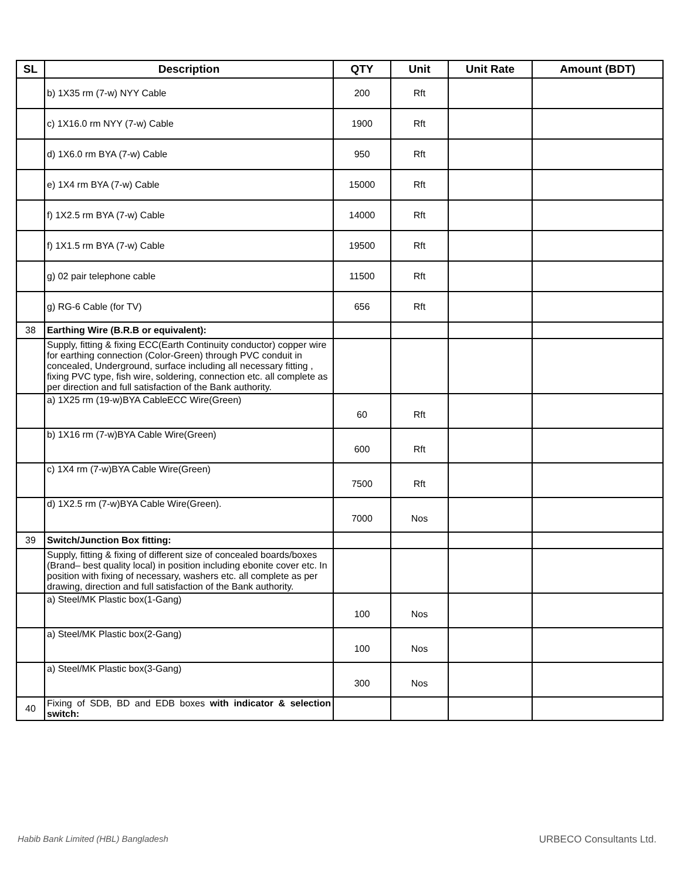| SL | Description | QTY | Unit | Unit Rate | Amount (BDT) |
| --- | --- | --- | --- | --- | --- |
| | b) 1X35 rm (7-w) NYY Cable | 200 | Rft | | |
| | c) 1X16.0 rm NYY (7-w) Cable | 1900 | Rft | | |
| | d) 1X6.0 rm BYA (7-w) Cable | 950 | Rft | | |
| | e) 1X4 rm BYA (7-w) Cable | 15000 | Rft | | |
| | f) 1X2.5 rm BYA (7-w) Cable | 14000 | Rft | | |
| | f) 1X1.5 rm BYA (7-w) Cable | 19500 | Rft | | |
| | g) 02 pair telephone cable | 11500 | Rft | | |
| | g) RG-6 Cable (for TV) | 656 | Rft | | |
| 38 | Earthing Wire (B.R.B or equivalent): | | | | |
| | Supply, fitting & fixing ECC(Earth Continuity conductor) copper wire for earthing connection (Color-Green) through PVC conduit in concealed, Underground, surface including all necessary fitting , fixing PVC type, fish wire, soldering, connection etc. all complete as per direction and full satisfaction of the Bank authority. | | | | |
| | a) 1X25 rm (19-w)BYA CableECC Wire(Green) | 60 | Rft | | |
| | b) 1X16 rm (7-w)BYA Cable Wire(Green) | 600 | Rft | | |
| | c) 1X4 rm (7-w)BYA Cable Wire(Green) | 7500 | Rft | | |
| | d) 1X2.5 rm (7-w)BYA Cable Wire(Green). | 7000 | Nos | | |
| 39 | Switch/Junction Box fitting: | | | | |
| | Supply, fitting & fixing of different size of concealed boards/boxes (Brand– best quality local) in position including ebonite cover etc. In position with fixing of necessary, washers etc. all complete as per drawing, direction and full satisfaction of the Bank authority. | | | | |
| | a) Steel/MK Plastic box(1-Gang) | 100 | Nos | | |
| | a) Steel/MK Plastic box(2-Gang) | 100 | Nos | | |
| | a) Steel/MK Plastic box(3-Gang) | 300 | Nos | | |
| 40 | Fixing of SDB, BD and EDB boxes with indicator & selection switch: | | | | |
Habib Bank Limited (HBL) Bangladesh
URBECO Consultants Ltd.